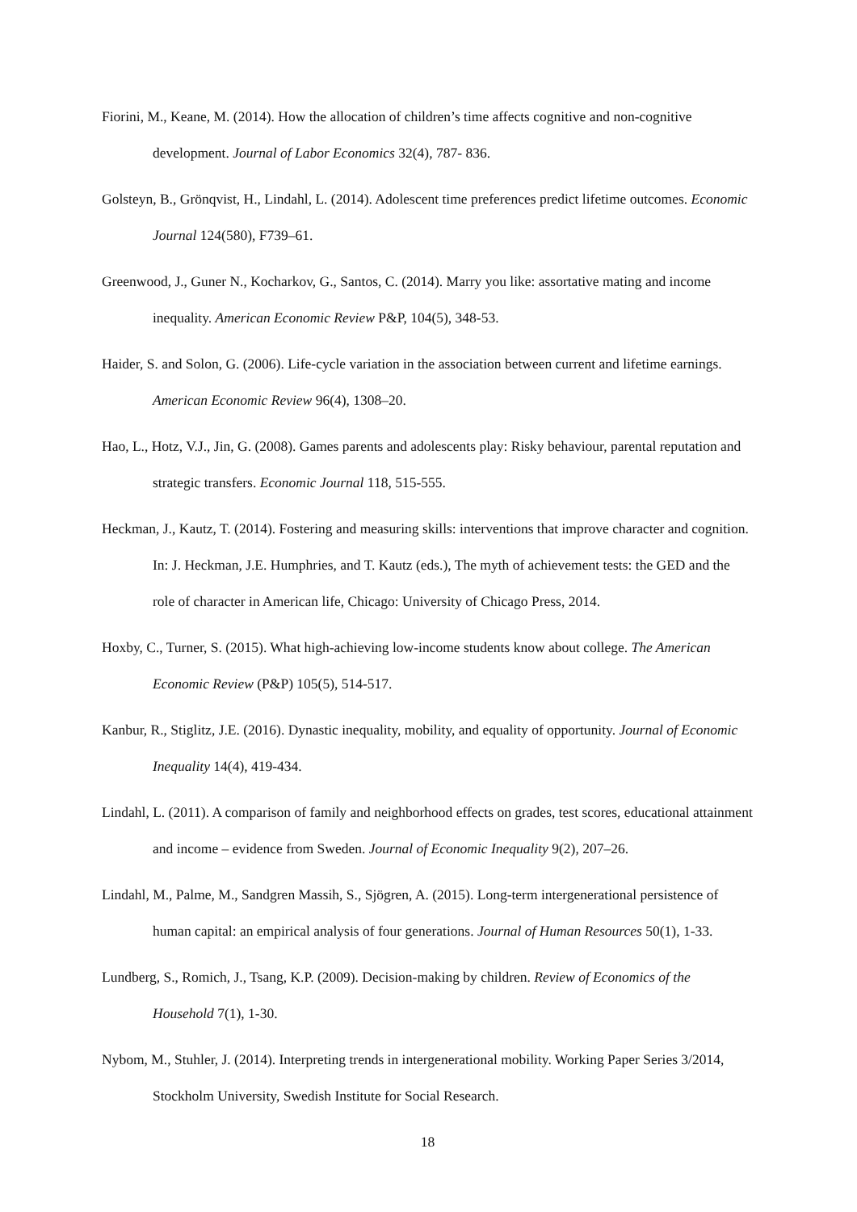Fiorini, M., Keane, M. (2014). How the allocation of children’s time affects cognitive and non-cognitive development. Journal of Labor Economics 32(4), 787- 836.
Golsteyn, B., Grönqvist, H., Lindahl, L. (2014). Adolescent time preferences predict lifetime outcomes. Economic Journal 124(580), F739–61.
Greenwood, J., Guner N., Kocharkov, G., Santos, C. (2014). Marry you like: assortative mating and income inequality. American Economic Review P&P, 104(5), 348-53.
Haider, S. and Solon, G. (2006). Life-cycle variation in the association between current and lifetime earnings. American Economic Review 96(4), 1308–20.
Hao, L., Hotz, V.J., Jin, G. (2008). Games parents and adolescents play: Risky behaviour, parental reputation and strategic transfers. Economic Journal 118, 515-555.
Heckman, J., Kautz, T. (2014). Fostering and measuring skills: interventions that improve character and cognition. In: J. Heckman, J.E. Humphries, and T. Kautz (eds.), The myth of achievement tests: the GED and the role of character in American life, Chicago: University of Chicago Press, 2014.
Hoxby, C., Turner, S. (2015). What high-achieving low-income students know about college. The American Economic Review (P&P) 105(5), 514-517.
Kanbur, R., Stiglitz, J.E. (2016). Dynastic inequality, mobility, and equality of opportunity. Journal of Economic Inequality 14(4), 419-434.
Lindahl, L. (2011). A comparison of family and neighborhood effects on grades, test scores, educational attainment and income – evidence from Sweden. Journal of Economic Inequality 9(2), 207–26.
Lindahl, M., Palme, M., Sandgren Massih, S., Sjögren, A. (2015). Long-term intergenerational persistence of human capital: an empirical analysis of four generations. Journal of Human Resources 50(1), 1-33.
Lundberg, S., Romich, J., Tsang, K.P. (2009). Decision-making by children. Review of Economics of the Household 7(1), 1-30.
Nybom, M., Stuhler, J. (2014). Interpreting trends in intergenerational mobility. Working Paper Series 3/2014, Stockholm University, Swedish Institute for Social Research.
18